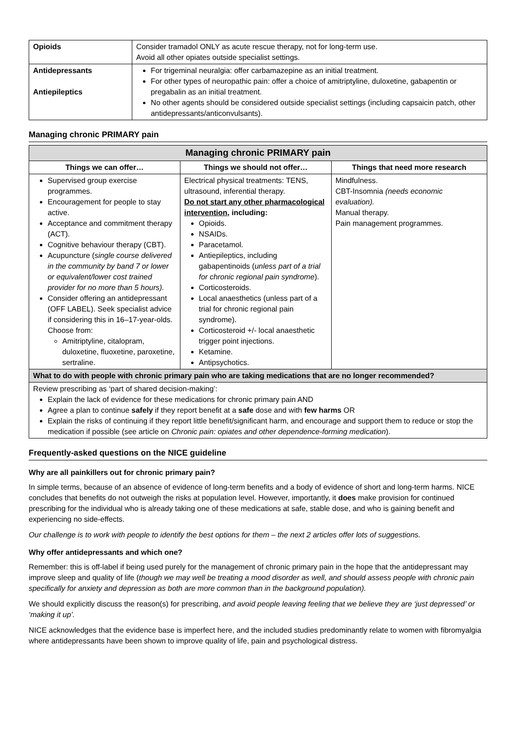| Opioids | Consider tramadol ONLY as acute rescue therapy, not for long-term use. Avoid all other opiates outside specialist settings. |
| Antidepressants Antiepileptics | For trigeminal neuralgia: offer carbamazepine as an initial treatment. For other types of neuropathic pain: offer a choice of amitriptyline, duloxetine, gabapentin or pregabalin as an initial treatment. No other agents should be considered outside specialist settings (including capsaicin patch, other antidepressants/anticonvulsants). |
Managing chronic PRIMARY pain
| Managing chronic PRIMARY pain | | |
| --- | --- | --- |
| Things we can offer… | Things we should not offer… | Things that need more research |
| Supervised group exercise programmes. Encouragement for people to stay active. Acceptance and commitment therapy (ACT). Cognitive behaviour therapy (CBT). Acupuncture ( single course delivered in the community by band 7 or lower or equivalent/lower cost trained provider for no more than 5 hours). Consider offering an antidepressant (OFF LABEL). Seek specialist advice if considering this in 16–17-year-olds. Choose from: Amitriptyline, citalopram, duloxetine, fluoxetine, paroxetine, sertraline. | Electrical physical treatments: TENS, ultrasound, inferential therapy. Do not start any other pharmacological intervention , including: Opioids. NSAIDs. Paracetamol. Antiepileptics, including gabapentinoids ( unless part of a trial for chronic regional pain syndrome ). Corticosteroids. Local anaesthetics (unless part of a trial for chronic regional pain syndrome). Corticosteroid +/- local anaesthetic trigger point injections. Ketamine. Antipsychotics. | Mindfulness. CBT-Insomnia (needs economic evaluation). Manual therapy. Pain management programmes. |
| What to do with people with chronic primary pain who are taking medications that are no longer recommended? | | |
| Review prescribing as ‘part of shared decision-making’: Explain the lack of evidence for these medications for chronic primary pain AND Agree a plan to continue safely if they report benefit at a safe dose and with few harms OR Explain the risks of continuing if they report little benefit/significant harm, and encourage and support them to reduce or stop the medication if possible (see article on Chronic pain: opiates and other dependence-forming medication ). | | |
Frequently-asked questions on the NICE guideline
Why are all painkillers out for chronic primary pain?
In simple terms, because of an absence of evidence of long-term benefits and a body of evidence of short and long-term harms. NICE concludes that benefits do not outweigh the risks at population level. However, importantly, it does make provision for continued prescribing for the individual who is already taking one of these medications at safe, stable dose, and who is gaining benefit and experiencing no side-effects.
Our challenge is to work with people to identify the best options for them – the next 2 articles offer lots of suggestions.
Why offer antidepressants and which one?
Remember: this is off-label if being used purely for the management of chronic primary pain in the hope that the antidepressant may improve sleep and quality of life (though we may well be treating a mood disorder as well, and should assess people with chronic pain specifically for anxiety and depression as both are more common than in the background population).
We should explicitly discuss the reason(s) for prescribing, and avoid people leaving feeling that we believe they are ‘just depressed’ or ‘making it up’.
NICE acknowledges that the evidence base is imperfect here, and the included studies predominantly relate to women with fibromyalgia where antidepressants have been shown to improve quality of life, pain and psychological distress.